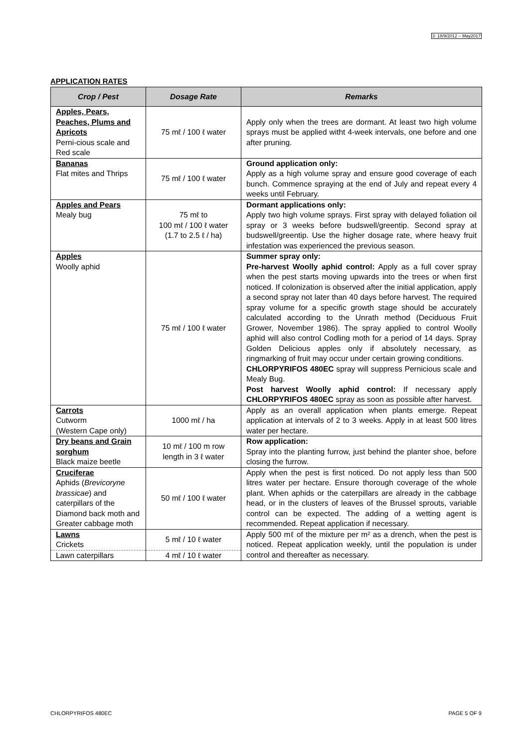3: 18/9/2012 – May2017
APPLICATION RATES
| Crop / Pest | Dosage Rate | Remarks |
| --- | --- | --- |
| Apples, Pears, Peaches, Plums and Apricots Perni-cious scale and Red scale | 75 mℓ / 100 ℓ water | Apply only when the trees are dormant. At least two high volume sprays must be applied witht 4-week intervals, one before and one after pruning. |
| Bananas Flat mites and Thrips | 75 mℓ / 100 ℓ water | Ground application only: Apply as a high volume spray and ensure good coverage of each bunch. Commence spraying at the end of July and repeat every 4 weeks until February. |
| Apples and Pears Mealy bug | 75 mℓ to 100 mℓ / 100 ℓ water (1.7 to 2.5 ℓ / ha) | Dormant applications only: Apply two high volume sprays. First spray with delayed foliation oil spray or 3 weeks before budswell/greentip. Second spray at budswell/greentip. Use the higher dosage rate, where heavy fruit infestation was experienced the previous season. |
| Apples Woolly aphid | 75 mℓ / 100 ℓ water | Summer spray only: Pre-harvest Woolly aphid control: Apply as a full cover spray when the pest starts moving upwards into the trees or when first noticed. If colonization is observed after the initial application, apply a second spray not later than 40 days before harvest. The required spray volume for a specific growth stage should be accurately calculated according to the Unrath method (Deciduous Fruit Grower, November 1986). The spray applied to control Woolly aphid will also control Codling moth for a period of 14 days. Spray Golden Delicious apples only if absolutely necessary, as ringmarking of fruit may occur under certain growing conditions. CHLORPYRIFOS 480EC spray will suppress Pernicious scale and Mealy Bug. Post harvest Woolly aphid control: If necessary apply CHLORPYRIFOS 480EC spray as soon as possible after harvest. |
| Carrots Cutworm (Western Cape only) | 1000 mℓ / ha | Apply as an overall application when plants emerge. Repeat application at intervals of 2 to 3 weeks. Apply in at least 500 litres water per hectare. |
| Dry beans and Grain sorghum Black maize beetle | 10 mℓ / 100 m row length in 3 ℓ water | Row application: Spray into the planting furrow, just behind the planter shoe, before closing the furrow. |
| Cruciferae Aphids ( Brevicoryne brassicae ) and caterpillars of the Diamond back moth and Greater cabbage moth | 50 mℓ / 100 ℓ water | Apply when the pest is first noticed. Do not apply less than 500 litres water per hectare. Ensure thorough coverage of the whole plant. When aphids or the caterpillars are already in the cabbage head, or in the clusters of leaves of the Brussel sprouts, variable control can be expected. The adding of a wetting agent is recommended. Repeat application if necessary. |
| Lawns Crickets | 5 mℓ / 10 ℓ water | Apply 500 mℓ of the mixture per m² as a drench, when the pest is noticed. Repeat application weekly, until the population is under control and thereafter as necessary. |
| Lawn caterpillars | 4 mℓ / 10 ℓ water | |
CHLORPYRIFOS 480EC PAGE 5 OF 9